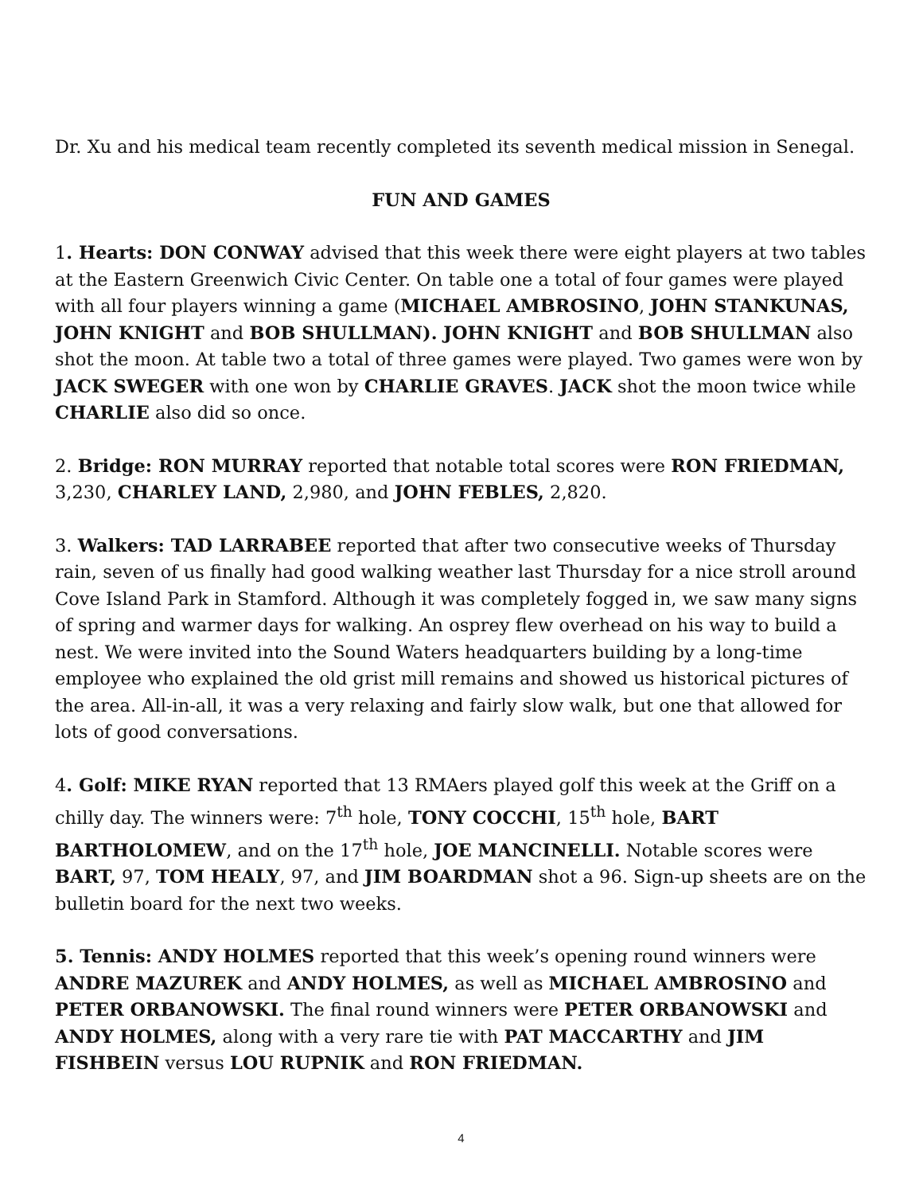Dr. Xu and his medical team recently completed its seventh medical mission in Senegal.
FUN AND GAMES
1. Hearts: DON CONWAY advised that this week there were eight players at two tables at the Eastern Greenwich Civic Center. On table one a total of four games were played with all four players winning a game (MICHAEL AMBROSINO, JOHN STANKUNAS, JOHN KNIGHT and BOB SHULLMAN). JOHN KNIGHT and BOB SHULLMAN also shot the moon. At table two a total of three games were played. Two games were won by JACK SWEGER with one won by CHARLIE GRAVES. JACK shot the moon twice while CHARLIE also did so once.
2. Bridge: RON MURRAY reported that notable total scores were RON FRIEDMAN, 3,230, CHARLEY LAND, 2,980, and JOHN FEBLES, 2,820.
3. Walkers: TAD LARRABEE reported that after two consecutive weeks of Thursday rain, seven of us finally had good walking weather last Thursday for a nice stroll around Cove Island Park in Stamford. Although it was completely fogged in, we saw many signs of spring and warmer days for walking. An osprey flew overhead on his way to build a nest. We were invited into the Sound Waters headquarters building by a long-time employee who explained the old grist mill remains and showed us historical pictures of the area. All-in-all, it was a very relaxing and fairly slow walk, but one that allowed for lots of good conversations.
4. Golf: MIKE RYAN reported that 13 RMAers played golf this week at the Griff on a chilly day. The winners were: 7<sup>th</sup> hole, TONY COCCHI, 15<sup>th</sup> hole, BART BARTHOLOMEW, and on the 17<sup>th</sup> hole, JOE MANCINELLI. Notable scores were BART, 97, TOM HEALY, 97, and JIM BOARDMAN shot a 96. Sign-up sheets are on the bulletin board for the next two weeks.
5. Tennis: ANDY HOLMES reported that this week’s opening round winners were ANDRE MAZUREK and ANDY HOLMES, as well as MICHAEL AMBROSINO and PETER ORBANOWSKI. The final round winners were PETER ORBANOWSKI and ANDY HOLMES, along with a very rare tie with PAT MACCARTHY and JIM FISHBEIN versus LOU RUPNIK and RON FRIEDMAN.
4